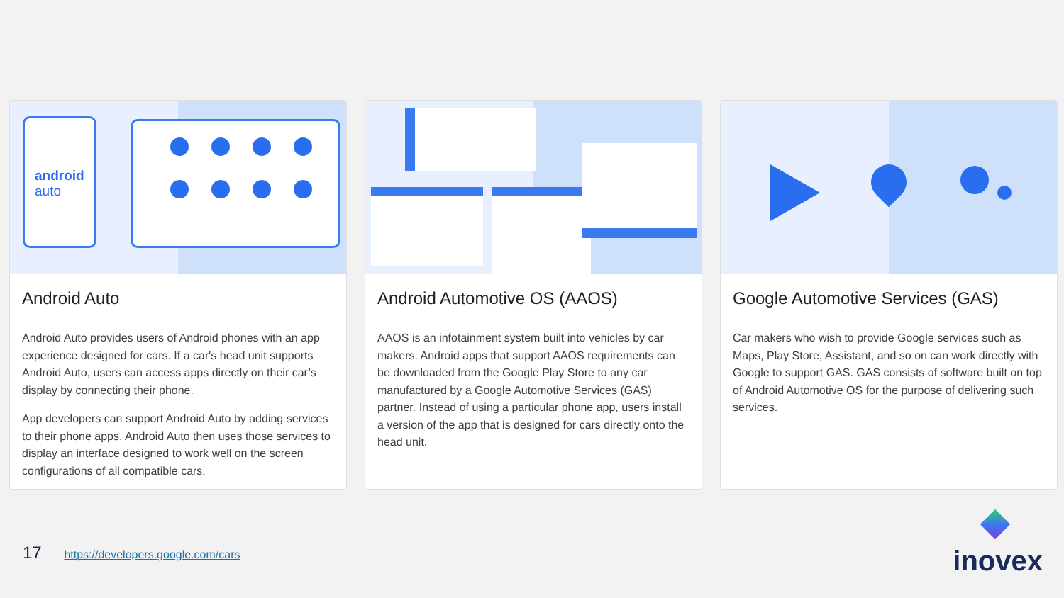android
auto
Android Auto
Android Auto provides users of Android phones with an app experience designed for cars. If a car's head unit supports Android Auto, users can access apps directly on their car’s display by connecting their phone.
App developers can support Android Auto by adding services to their phone apps. Android Auto then uses those services to display an interface designed to work well on the screen configurations of all compatible cars.
Android Automotive OS (AAOS)
AAOS is an infotainment system built into vehicles by car makers. Android apps that support AAOS requirements can be downloaded from the Google Play Store to any car manufactured by a Google Automotive Services (GAS) partner. Instead of using a particular phone app, users install a version of the app that is designed for cars directly onto the head unit.
Google Automotive Services (GAS)
Car makers who wish to provide Google services such as Maps, Play Store, Assistant, and so on can work directly with Google to support GAS. GAS consists of software built on top of Android Automotive OS for the purpose of delivering such services.
17 https://developers.google.com/cars
inovex